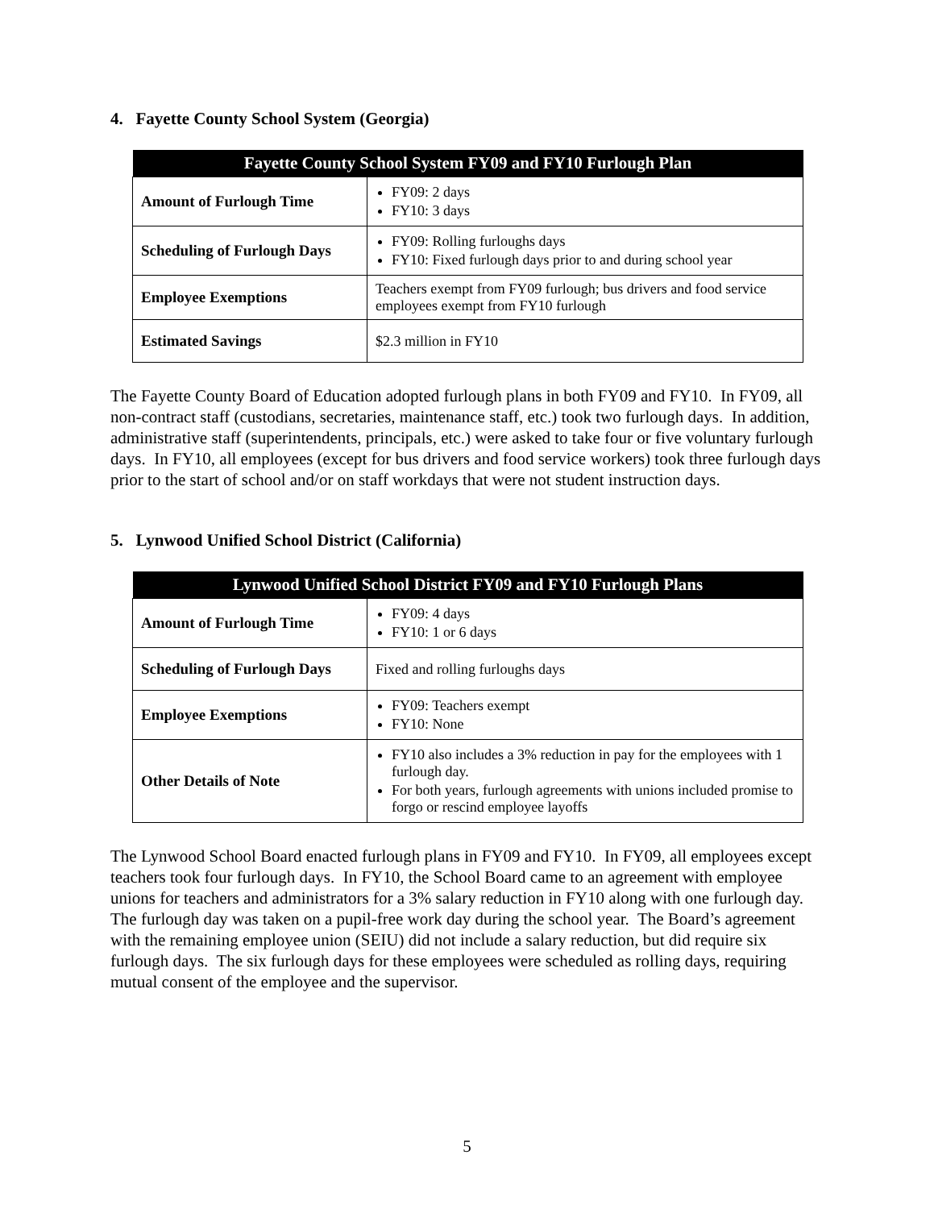4. Fayette County School System (Georgia)
| Fayette County School System FY09 and FY10 Furlough Plan | |
| --- | --- |
| Amount of Furlough Time | FY09: 2 days FY10: 3 days |
| Scheduling of Furlough Days | FY09: Rolling furloughs days FY10: Fixed furlough days prior to and during school year |
| Employee Exemptions | Teachers exempt from FY09 furlough; bus drivers and food service employees exempt from FY10 furlough |
| Estimated Savings | $2.3 million in FY10 |
The Fayette County Board of Education adopted furlough plans in both FY09 and FY10. In FY09, all non-contract staff (custodians, secretaries, maintenance staff, etc.) took two furlough days. In addition, administrative staff (superintendents, principals, etc.) were asked to take four or five voluntary furlough days. In FY10, all employees (except for bus drivers and food service workers) took three furlough days prior to the start of school and/or on staff workdays that were not student instruction days.
5. Lynwood Unified School District (California)
| Lynwood Unified School District FY09 and FY10 Furlough Plans | |
| --- | --- |
| Amount of Furlough Time | FY09: 4 days FY10: 1 or 6 days |
| Scheduling of Furlough Days | Fixed and rolling furloughs days |
| Employee Exemptions | FY09: Teachers exempt FY10: None |
| Other Details of Note | FY10 also includes a 3% reduction in pay for the employees with 1 furlough day. For both years, furlough agreements with unions included promise to forgo or rescind employee layoffs |
The Lynwood School Board enacted furlough plans in FY09 and FY10. In FY09, all employees except teachers took four furlough days. In FY10, the School Board came to an agreement with employee unions for teachers and administrators for a 3% salary reduction in FY10 along with one furlough day. The furlough day was taken on a pupil-free work day during the school year. The Board’s agreement with the remaining employee union (SEIU) did not include a salary reduction, but did require six furlough days. The six furlough days for these employees were scheduled as rolling days, requiring mutual consent of the employee and the supervisor.
5